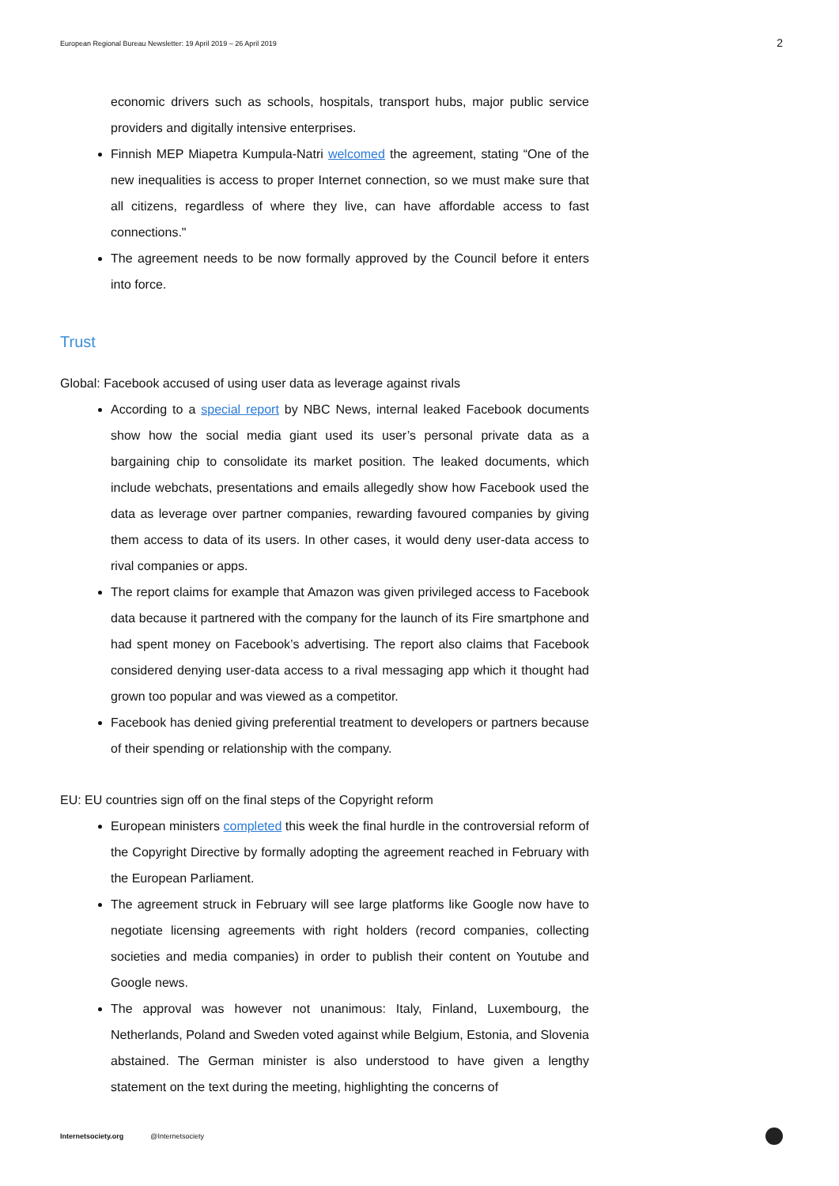European Regional Bureau Newsletter: 19 April 2019 – 26 April 2019 2
economic drivers such as schools, hospitals, transport hubs, major public service providers and digitally intensive enterprises.
Finnish MEP Miapetra Kumpula-Natri welcomed the agreement, stating “One of the new inequalities is access to proper Internet connection, so we must make sure that all citizens, regardless of where they live, can have affordable access to fast connections."
The agreement needs to be now formally approved by the Council before it enters into force.
Trust
Global: Facebook accused of using user data as leverage against rivals
According to a special report by NBC News, internal leaked Facebook documents show how the social media giant used its user’s personal private data as a bargaining chip to consolidate its market position. The leaked documents, which include webchats, presentations and emails allegedly show how Facebook used the data as leverage over partner companies, rewarding favoured companies by giving them access to data of its users. In other cases, it would deny user-data access to rival companies or apps.
The report claims for example that Amazon was given privileged access to Facebook data because it partnered with the company for the launch of its Fire smartphone and had spent money on Facebook’s advertising. The report also claims that Facebook considered denying user-data access to a rival messaging app which it thought had grown too popular and was viewed as a competitor.
Facebook has denied giving preferential treatment to developers or partners because of their spending or relationship with the company.
EU: EU countries sign off on the final steps of the Copyright reform
European ministers completed this week the final hurdle in the controversial reform of the Copyright Directive by formally adopting the agreement reached in February with the European Parliament.
The agreement struck in February will see large platforms like Google now have to negotiate licensing agreements with right holders (record companies, collecting societies and media companies) in order to publish their content on Youtube and Google news.
The approval was however not unanimous: Italy, Finland, Luxembourg, the Netherlands, Poland and Sweden voted against while Belgium, Estonia, and Slovenia abstained. The German minister is also understood to have given a lengthy statement on the text during the meeting, highlighting the concerns of
Internetsociety.org @Internetsociety